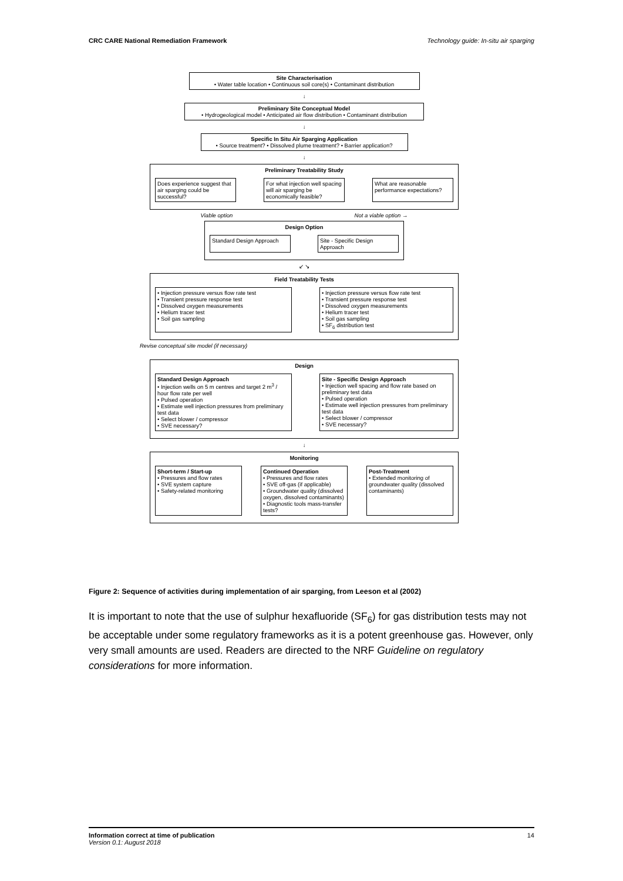CRC CARE National Remediation Framework Technology guide: In-situ air sparging
Site Characterisation
• Water table location • Continuous soil core(s) • Contaminant distribution
↓
Preliminary Site Conceptual Model
• Hydrogeological model • Anticipated air flow distribution • Contaminant distribution
↓
Specific In Situ Air Sparging Application
• Source treatment? • Dissolved plume treatment? • Barrier application?
↓
Preliminary Treatability Study
Does experience suggest that air sparging could be successful?
For what injection well spacing will air sparging be economically feasible?
What are reasonable performance expectations?
Viable option Not a viable option →
Design Option
Standard Design Approach
Site - Specific Design Approach
↙ ↘
Field Treatability Tests
• Injection pressure versus flow rate test
• Transient pressure response test
• Dissolved oxygen measurements
• Helium tracer test
• Soil gas sampling
• Injection pressure versus flow rate test
• Transient pressure response test
• Dissolved oxygen measurements
• Helium tracer test
• Soil gas sampling
• SF<sub>6</sub> distribution test
Revise conceptual site model (if necessary)
Design
Standard Design Approach
• Injection wells on 5 m centres and target 2 m<sup>3</sup> / hour flow rate per well
• Pulsed operation
• Estimate well injection pressures from preliminary test data
• Select blower / compressor
• SVE necessary?
Site - Specific Design Approach
• Injection well spacing and flow rate based on preliminary test data
• Pulsed operation
• Estimate well injection pressures from preliminary test data
• Select blower / compressor
• SVE necessary?
↓
Monitoring
Short-term / Start-up
• Pressures and flow rates
• SVE system capture
• Safety-related monitoring
Continued Operation
• Pressures and flow rates
• SVE off-gas (if applicable)
• Groundwater quality (dissolved oxygen, dissolved contaminants)
• Diagnostic tools mass-transfer tests?
Post-Treatment
• Extended monitoring of groundwater quality (dissolved contaminants)
Figure 2: Sequence of activities during implementation of air sparging, from Leeson et al (2002)
It is important to note that the use of sulphur hexafluoride (SF<sub>6</sub>) for gas distribution tests may not be acceptable under some regulatory frameworks as it is a potent greenhouse gas. However, only very small amounts are used. Readers are directed to the NRF Guideline on regulatory considerations for more information.
Information correct at time of publication
Version 0.1: August 2018
14